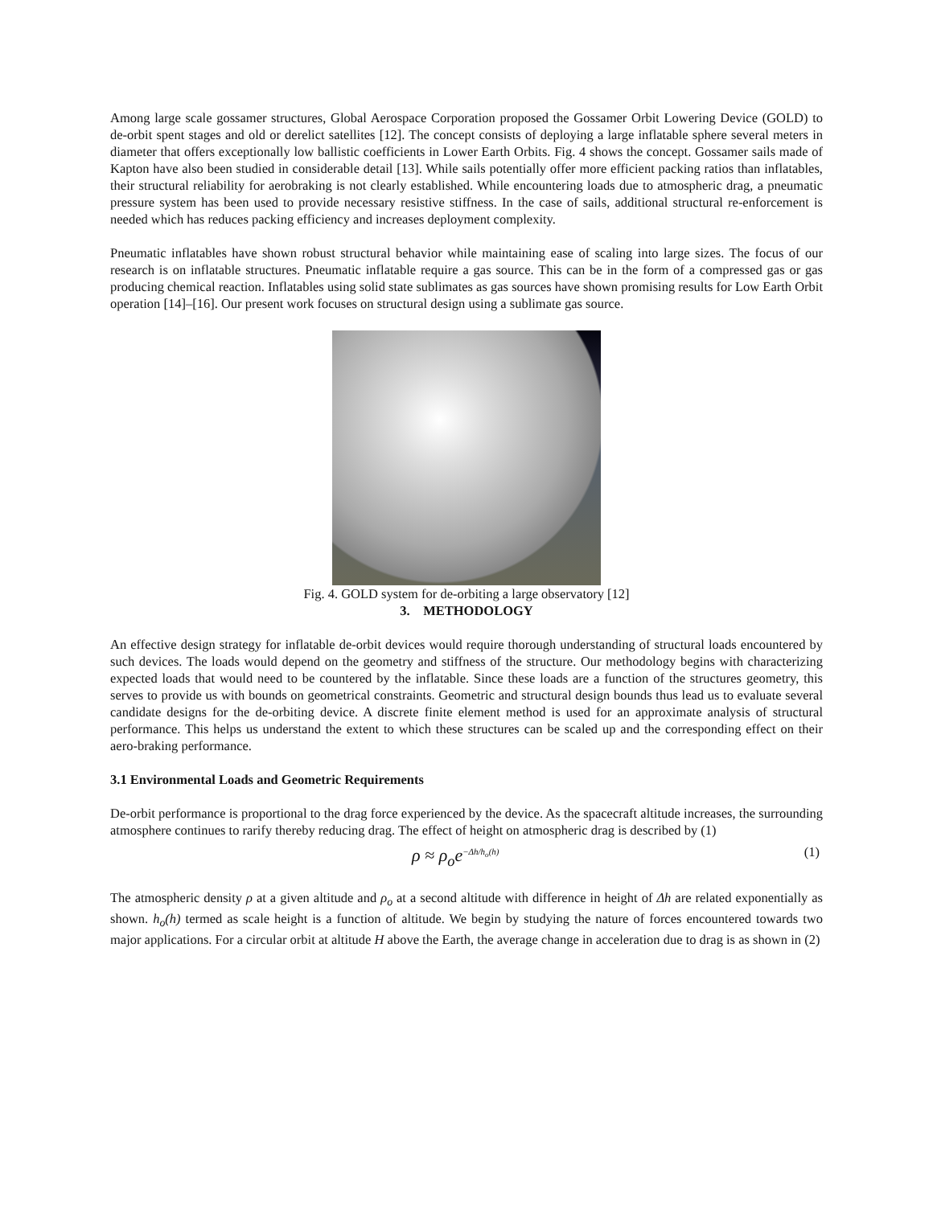Among large scale gossamer structures, Global Aerospace Corporation proposed the Gossamer Orbit Lowering Device (GOLD) to de-orbit spent stages and old or derelict satellites [12]. The concept consists of deploying a large inflatable sphere several meters in diameter that offers exceptionally low ballistic coefficients in Lower Earth Orbits. Fig. 4 shows the concept. Gossamer sails made of Kapton have also been studied in considerable detail [13]. While sails potentially offer more efficient packing ratios than inflatables, their structural reliability for aerobraking is not clearly established. While encountering loads due to atmospheric drag, a pneumatic pressure system has been used to provide necessary resistive stiffness. In the case of sails, additional structural re-enforcement is needed which has reduces packing efficiency and increases deployment complexity.
Pneumatic inflatables have shown robust structural behavior while maintaining ease of scaling into large sizes. The focus of our research is on inflatable structures. Pneumatic inflatable require a gas source. This can be in the form of a compressed gas or gas producing chemical reaction. Inflatables using solid state sublimates as gas sources have shown promising results for Low Earth Orbit operation [14]–[16]. Our present work focuses on structural design using a sublimate gas source.
Fig. 4. GOLD system for de-orbiting a large observatory [12]
3. METHODOLOGY
An effective design strategy for inflatable de-orbit devices would require thorough understanding of structural loads encountered by such devices. The loads would depend on the geometry and stiffness of the structure. Our methodology begins with characterizing expected loads that would need to be countered by the inflatable. Since these loads are a function of the structures geometry, this serves to provide us with bounds on geometrical constraints. Geometric and structural design bounds thus lead us to evaluate several candidate designs for the de-orbiting device. A discrete finite element method is used for an approximate analysis of structural performance. This helps us understand the extent to which these structures can be scaled up and the corresponding effect on their aero-braking performance.
3.1 Environmental Loads and Geometric Requirements
De-orbit performance is proportional to the drag force experienced by the device. As the spacecraft altitude increases, the surrounding atmosphere continues to rarify thereby reducing drag. The effect of height on atmospheric drag is described by (1)
ρ ≈ ρ<sub>o</sub>e<sup>−Δh/h<sub>o</sub>(h)</sup> (1)
The atmospheric density ρ at a given altitude and ρ<sub>o</sub> at a second altitude with difference in height of Δh are related exponentially as shown. h<sub>o</sub>(h) termed as scale height is a function of altitude. We begin by studying the nature of forces encountered towards two major applications. For a circular orbit at altitude H above the Earth, the average change in acceleration due to drag is as shown in (2)